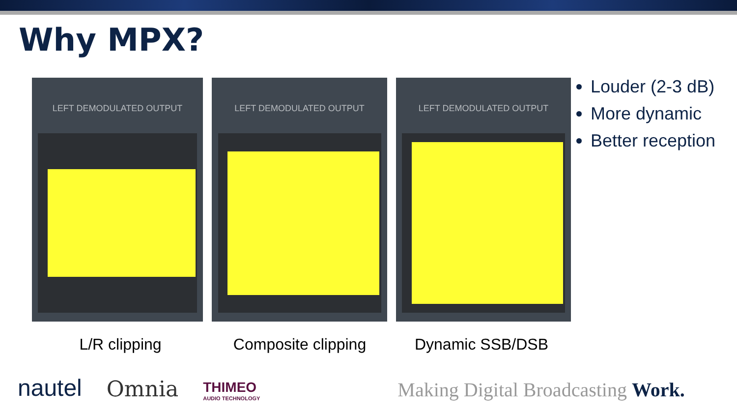Why MPX?
LEFT DEMODULATED OUTPUT LEFT DEMODULATED OUTPUT LEFT DEMODULATED OUTPUT
Louder (2-3 dB)
More dynamic
Better reception
L/R clipping Composite clipping Dynamic SSB/DSB
nautel
Omnia
THIMEO
AUDIO TECHNOLOGY
Making Digital Broadcasting Work.